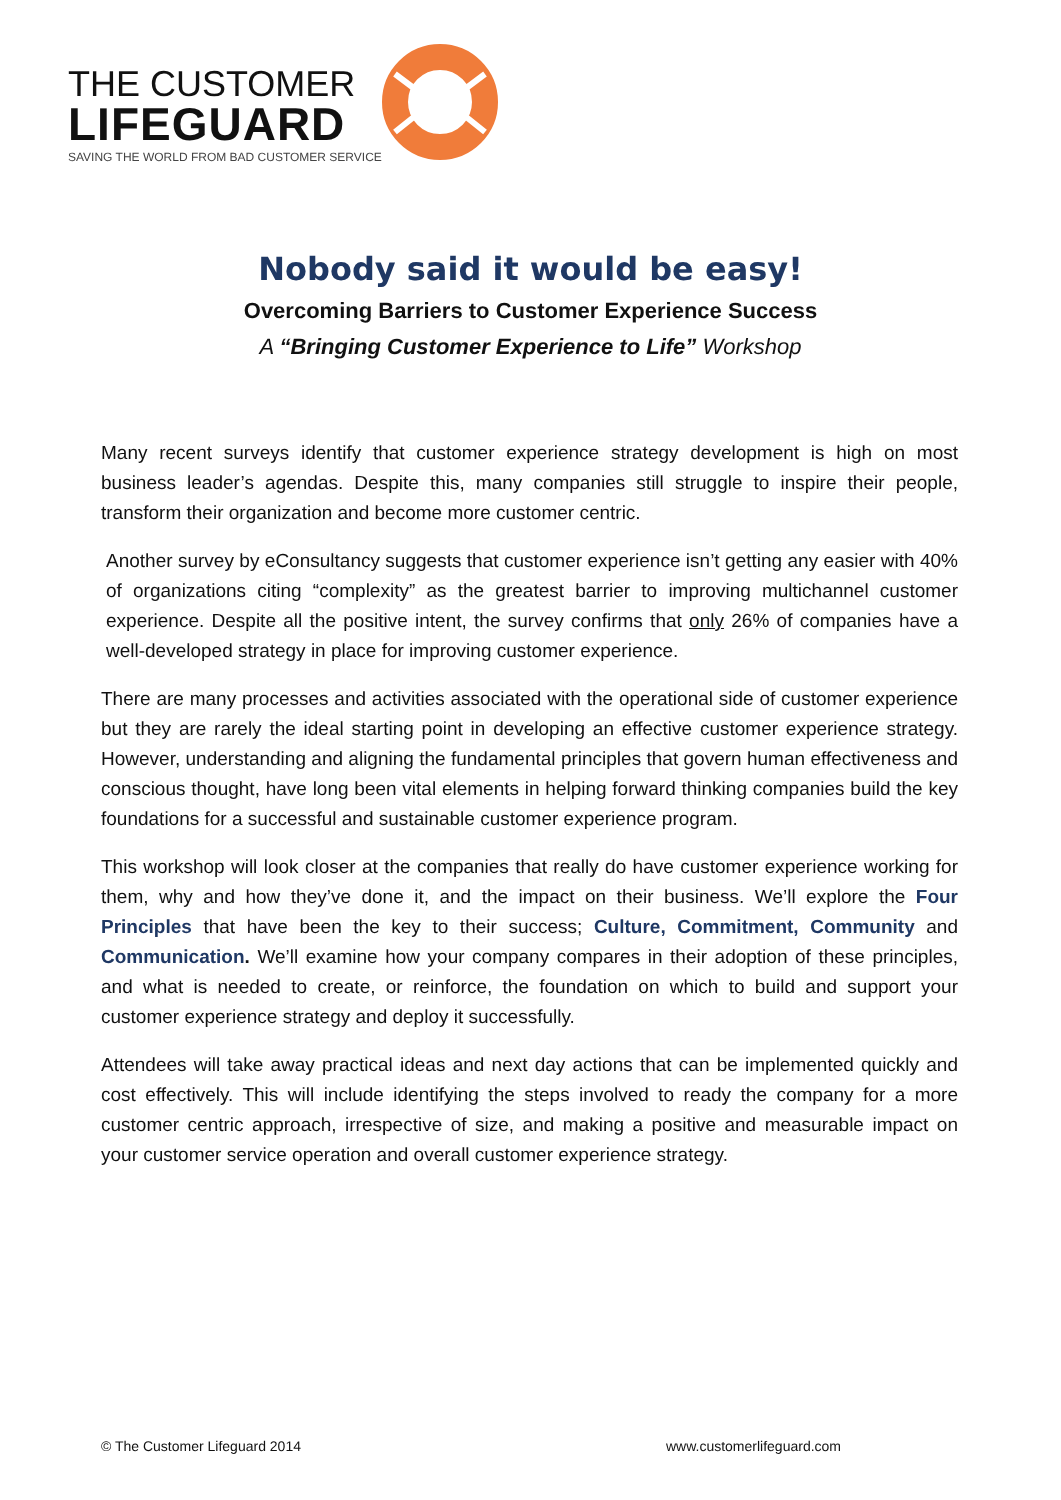THE CUSTOMER
LIFEGUARD
SAVING THE WORLD FROM BAD CUSTOMER SERVICE
Nobody said it would be easy!
Overcoming Barriers to Customer Experience Success
A “Bringing Customer Experience to Life” Workshop
Many recent surveys identify that customer experience strategy development is high on most business leader’s agendas. Despite this, many companies still struggle to inspire their people, transform their organization and become more customer centric.
Another survey by eConsultancy suggests that customer experience isn’t getting any easier with 40% of organizations citing “complexity” as the greatest barrier to improving multichannel customer experience. Despite all the positive intent, the survey confirms that only 26% of companies have a well-developed strategy in place for improving customer experience.
There are many processes and activities associated with the operational side of customer experience but they are rarely the ideal starting point in developing an effective customer experience strategy. However, understanding and aligning the fundamental principles that govern human effectiveness and conscious thought, have long been vital elements in helping forward thinking companies build the key foundations for a successful and sustainable customer experience program.
This workshop will look closer at the companies that really do have customer experience working for them, why and how they’ve done it, and the impact on their business. We’ll explore the Four Principles that have been the key to their success; Culture, Commitment, Community and Communication. We’ll examine how your company compares in their adoption of these principles, and what is needed to create, or reinforce, the foundation on which to build and support your customer experience strategy and deploy it successfully.
Attendees will take away practical ideas and next day actions that can be implemented quickly and cost effectively. This will include identifying the steps involved to ready the company for a more customer centric approach, irrespective of size, and making a positive and measurable impact on your customer service operation and overall customer experience strategy.
© The Customer Lifeguard 2014 www.customerlifeguard.com